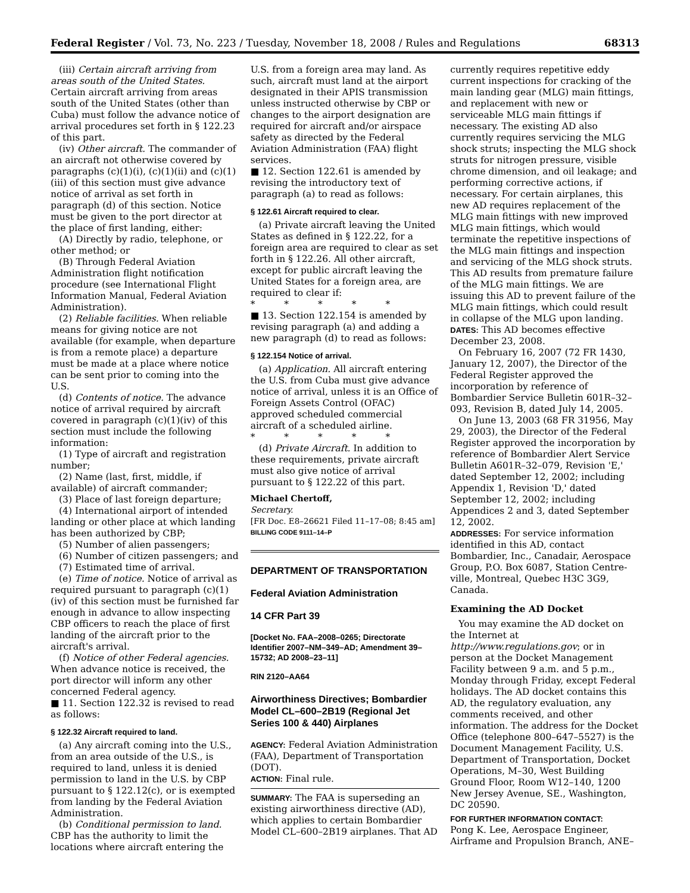Federal Register / Vol. 73, No. 223 / Tuesday, November 18, 2008 / Rules and Regulations 68313
(iii) Certain aircraft arriving from areas south of the United States. Certain aircraft arriving from areas south of the United States (other than Cuba) must follow the advance notice of arrival procedures set forth in § 122.23 of this part.
(iv) Other aircraft. The commander of an aircraft not otherwise covered by paragraphs (c)(1)(i), (c)(1)(ii) and (c)(1)(iii) of this section must give advance notice of arrival as set forth in paragraph (d) of this section. Notice must be given to the port director at the place of first landing, either:
(A) Directly by radio, telephone, or other method; or
(B) Through Federal Aviation Administration flight notification procedure (see International Flight Information Manual, Federal Aviation Administration).
(2) Reliable facilities. When reliable means for giving notice are not available (for example, when departure is from a remote place) a departure must be made at a place where notice can be sent prior to coming into the U.S.
(d) Contents of notice. The advance notice of arrival required by aircraft covered in paragraph (c)(1)(iv) of this section must include the following information:
(1) Type of aircraft and registration number;
(2) Name (last, first, middle, if available) of aircraft commander;
(3) Place of last foreign departure;
(4) International airport of intended landing or other place at which landing has been authorized by CBP;
(5) Number of alien passengers;
(6) Number of citizen passengers; and
(7) Estimated time of arrival.
(e) Time of notice. Notice of arrival as required pursuant to paragraph (c)(1)(iv) of this section must be furnished far enough in advance to allow inspecting CBP officers to reach the place of first landing of the aircraft prior to the aircraft's arrival.
(f) Notice of other Federal agencies. When advance notice is received, the port director will inform any other concerned Federal agency.
■ 11. Section 122.32 is revised to read as follows:
§ 122.32 Aircraft required to land.
(a) Any aircraft coming into the U.S., from an area outside of the U.S., is required to land, unless it is denied permission to land in the U.S. by CBP pursuant to § 122.12(c), or is exempted from landing by the Federal Aviation Administration.
(b) Conditional permission to land. CBP has the authority to limit the locations where aircraft entering the
U.S. from a foreign area may land. As such, aircraft must land at the airport designated in their APIS transmission unless instructed otherwise by CBP or changes to the airport designation are required for aircraft and/or airspace safety as directed by the Federal Aviation Administration (FAA) flight services.
■ 12. Section 122.61 is amended by revising the introductory text of paragraph (a) to read as follows:
§ 122.61 Aircraft required to clear.
(a) Private aircraft leaving the United States as defined in § 122.22, for a foreign area are required to clear as set forth in § 122.26. All other aircraft, except for public aircraft leaving the United States for a foreign area, are required to clear if:
* * * * *
■ 13. Section 122.154 is amended by revising paragraph (a) and adding a new paragraph (d) to read as follows:
§ 122.154 Notice of arrival.
(a) Application. All aircraft entering the U.S. from Cuba must give advance notice of arrival, unless it is an Office of Foreign Assets Control (OFAC) approved scheduled commercial aircraft of a scheduled airline.
* * * * *
(d) Private Aircraft. In addition to these requirements, private aircraft must also give notice of arrival pursuant to § 122.22 of this part.
Michael Chertoff,
Secretary.
[FR Doc. E8–26621 Filed 11–17–08; 8:45 am]
BILLING CODE 9111–14–P
DEPARTMENT OF TRANSPORTATION
Federal Aviation Administration
14 CFR Part 39
[Docket No. FAA–2008–0265; Directorate Identifier 2007–NM–349–AD; Amendment 39–15732; AD 2008–23–11]
RIN 2120–AA64
Airworthiness Directives; Bombardier Model CL–600–2B19 (Regional Jet Series 100 & 440) Airplanes
AGENCY: Federal Aviation Administration (FAA), Department of Transportation (DOT).
ACTION: Final rule.
SUMMARY: The FAA is superseding an existing airworthiness directive (AD), which applies to certain Bombardier Model CL–600–2B19 airplanes. That AD
currently requires repetitive eddy current inspections for cracking of the main landing gear (MLG) main fittings, and replacement with new or serviceable MLG main fittings if necessary. The existing AD also currently requires servicing the MLG shock struts; inspecting the MLG shock struts for nitrogen pressure, visible chrome dimension, and oil leakage; and performing corrective actions, if necessary. For certain airplanes, this new AD requires replacement of the MLG main fittings with new improved MLG main fittings, which would terminate the repetitive inspections of the MLG main fittings and inspection and servicing of the MLG shock struts. This AD results from premature failure of the MLG main fittings. We are issuing this AD to prevent failure of the MLG main fittings, which could result in collapse of the MLG upon landing.
DATES: This AD becomes effective December 23, 2008.
On February 16, 2007 (72 FR 1430, January 12, 2007), the Director of the Federal Register approved the incorporation by reference of Bombardier Service Bulletin 601R–32–093, Revision B, dated July 14, 2005.
On June 13, 2003 (68 FR 31956, May 29, 2003), the Director of the Federal Register approved the incorporation by reference of Bombardier Alert Service Bulletin A601R–32–079, Revision 'E,' dated September 12, 2002; including Appendix 1, Revision 'D,' dated September 12, 2002; including Appendices 2 and 3, dated September 12, 2002.
ADDRESSES: For service information identified in this AD, contact Bombardier, Inc., Canadair, Aerospace Group, P.O. Box 6087, Station Centre-ville, Montreal, Quebec H3C 3G9, Canada.
Examining the AD Docket
You may examine the AD docket on the Internet at http://www.regulations.gov; or in person at the Docket Management Facility between 9 a.m. and 5 p.m., Monday through Friday, except Federal holidays. The AD docket contains this AD, the regulatory evaluation, any comments received, and other information. The address for the Docket Office (telephone 800–647–5527) is the Document Management Facility, U.S. Department of Transportation, Docket Operations, M–30, West Building Ground Floor, Room W12–140, 1200 New Jersey Avenue, SE., Washington, DC 20590.
FOR FURTHER INFORMATION CONTACT:
Pong K. Lee, Aerospace Engineer, Airframe and Propulsion Branch, ANE–